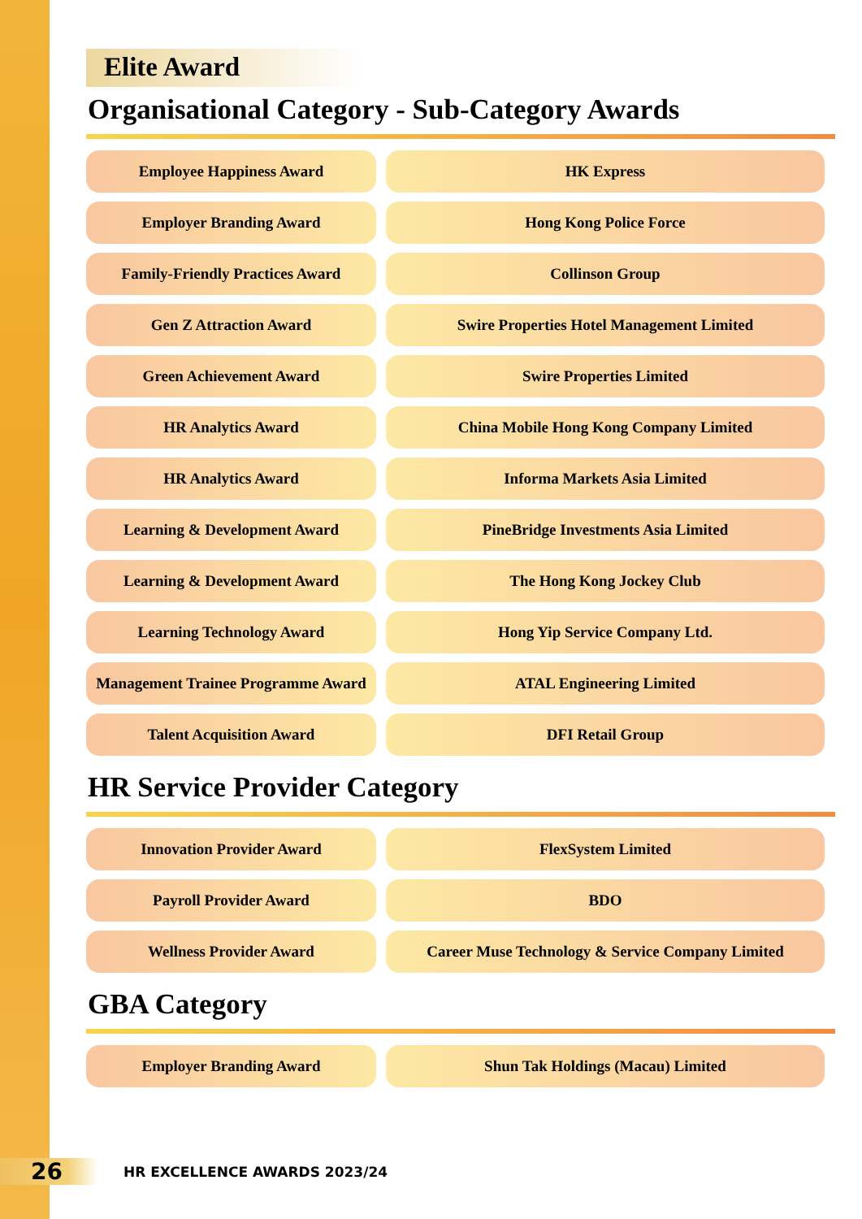Elite Award
Organisational Category - Sub-Category Awards
| Employee Happiness Award | HK Express |
| Employer Branding Award | Hong Kong Police Force |
| Family-Friendly Practices Award | Collinson Group |
| Gen Z Attraction Award | Swire Properties Hotel Management Limited |
| Green Achievement Award | Swire Properties Limited |
| HR Analytics Award | China Mobile Hong Kong Company Limited |
| HR Analytics Award | Informa Markets Asia Limited |
| Learning & Development Award | PineBridge Investments Asia Limited |
| Learning & Development Award | The Hong Kong Jockey Club |
| Learning Technology Award | Hong Yip Service Company Ltd. |
| Management Trainee Programme Award | ATAL Engineering Limited |
| Talent Acquisition Award | DFI Retail Group |
HR Service Provider Category
| Innovation Provider Award | FlexSystem Limited |
| Payroll Provider Award | BDO |
| Wellness Provider Award | Career Muse Technology & Service Company Limited |
GBA Category
| Employer Branding Award | Shun Tak Holdings (Macau) Limited |
26
HR EXCELLENCE AWARDS 2023/24